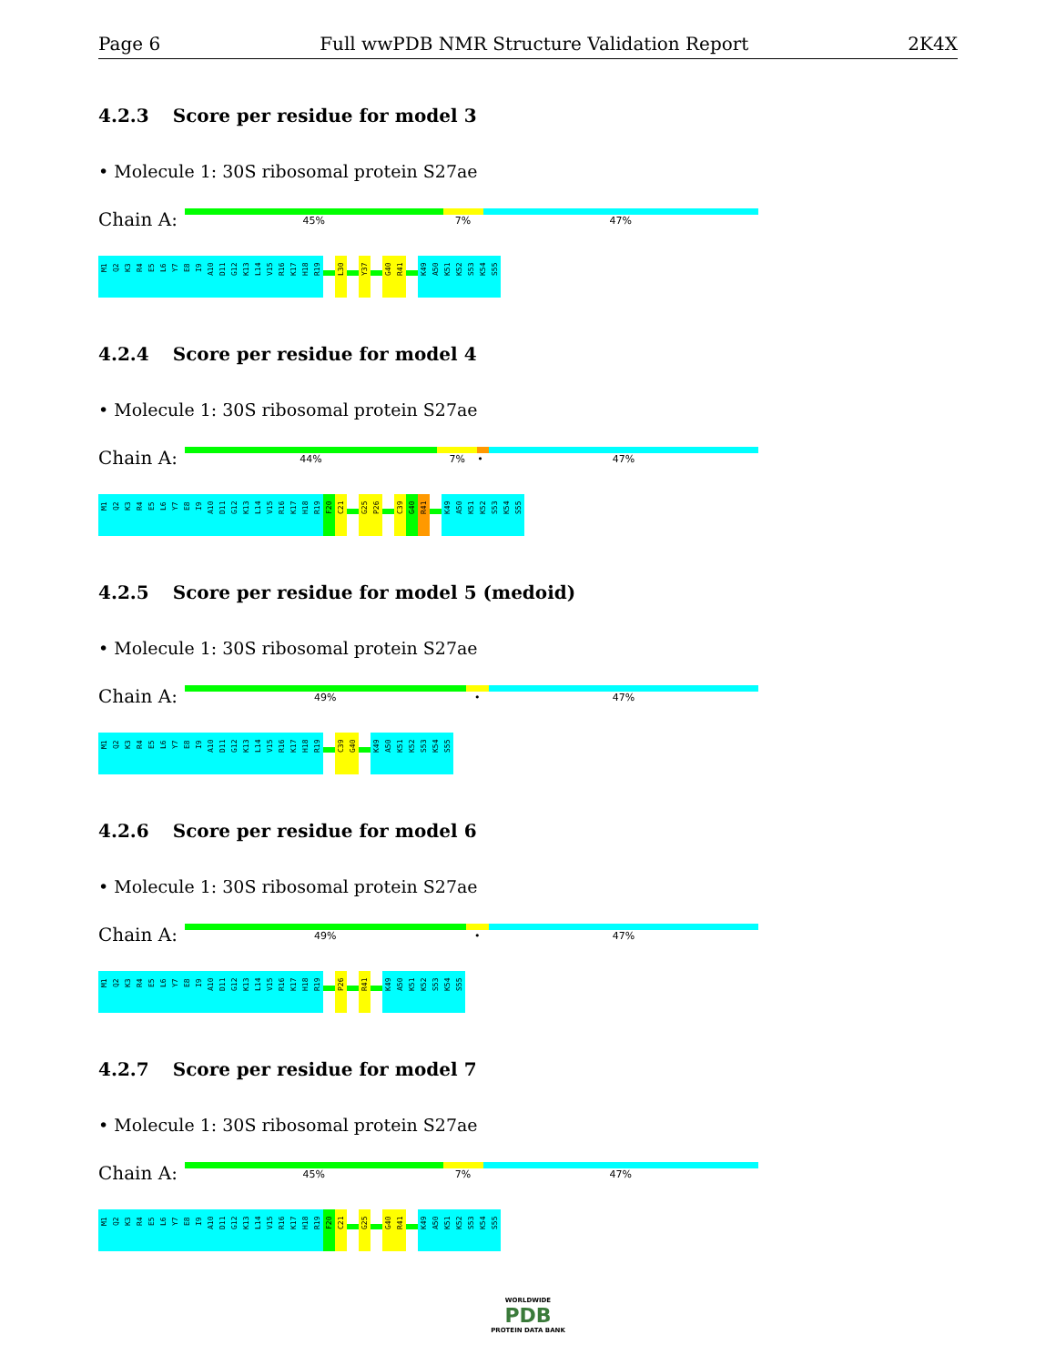Page 6 Full wwPDB NMR Structure Validation Report 2K4X
4.2.3 Score per residue for model 3
• Molecule 1: 30S ribosomal protein S27ae
Chain A:
45% 7% 47%
M1
Q2
K3
R4
E5
L6
Y7
E8
I9
A10
D11
G12
K13
L14
V15
R16
K17
H18
R19
L30
Y37
G40
R41
K49
A50
K51
K52
S53
K54
S55
4.2.4 Score per residue for model 4
• Molecule 1: 30S ribosomal protein S27ae
Chain A:
44% 7% • 47%
M1
Q2
K3
R4
E5
L6
Y7
E8
I9
A10
D11
G12
K13
L14
V15
R16
K17
H18
R19
F20
C21
G25
P26
C39
G40
R41
K49
A50
K51
K52
S53
K54
S55
4.2.5 Score per residue for model 5 (medoid)
• Molecule 1: 30S ribosomal protein S27ae
Chain A:
49% • 47%
M1
Q2
K3
R4
E5
L6
Y7
E8
I9
A10
D11
G12
K13
L14
V15
R16
K17
H18
R19
C39
G40
K49
A50
K51
K52
S53
K54
S55
4.2.6 Score per residue for model 6
• Molecule 1: 30S ribosomal protein S27ae
Chain A:
49% • 47%
M1
Q2
K3
R4
E5
L6
Y7
E8
I9
A10
D11
G12
K13
L14
V15
R16
K17
H18
R19
P26
R41
K49
A50
K51
K52
S53
K54
S55
4.2.7 Score per residue for model 7
• Molecule 1: 30S ribosomal protein S27ae
Chain A:
45% 7% 47%
M1
Q2
K3
R4
E5
L6
Y7
E8
I9
A10
D11
G12
K13
L14
V15
R16
K17
H18
R19
F20
C21
G25
G40
R41
K49
A50
K51
K52
S53
K54
S55
WORLDWIDE
PDB
PROTEIN DATA BANK